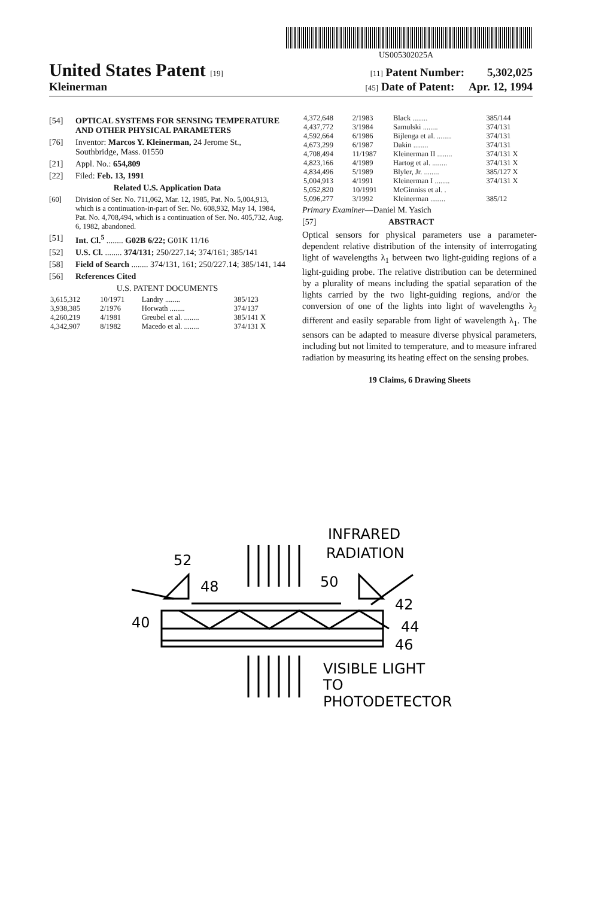US005302025A
United States Patent [19] [11] Patent Number: 5,302,025
Kleinerman [45] Date of Patent: Apr. 12, 1994
[54] OPTICAL SYSTEMS FOR SENSING TEMPERATURE AND OTHER PHYSICAL PARAMETERS
[76] Inventor: Marcos Y. Kleinerman, 24 Jerome St., Southbridge, Mass. 01550
[21] Appl. No.: 654,809
[22] Filed: Feb. 13, 1991
Related U.S. Application Data
[60] Division of Ser. No. 711,062, Mar. 12, 1985, Pat. No. 5,004,913, which is a continuation-in-part of Ser. No. 608,932, May 14, 1984, Pat. No. 4,708,494, which is a continuation of Ser. No. 405,732, Aug. 6, 1982, abandoned.
[51] Int. Cl.<sup>5</sup> ........ G02B 6/22; G01K 11/16
[52] U.S. Cl. ........ 374/131; 250/227.14; 374/161; 385/141
[58] Field of Search ........ 374/131, 161; 250/227.14; 385/141, 144
[56] References Cited
U.S. PATENT DOCUMENTS
| 3,615,312 | 10/1971 | Landry ........ | 385/123 |
| 3,938,385 | 2/1976 | Horwath ........ | 374/137 |
| 4,260,219 | 4/1981 | Greubel et al. ........ | 385/141 X |
| 4,342,907 | 8/1982 | Macedo et al. ........ | 374/131 X |
| 4,372,648 | 2/1983 | Black ........ | 385/144 |
| 4,437,772 | 3/1984 | Samulski ........ | 374/131 |
| 4,592,664 | 6/1986 | Bijlenga et al. ........ | 374/131 |
| 4,673,299 | 6/1987 | Dakin ........ | 374/131 |
| 4,708,494 | 11/1987 | Kleinerman II ........ | 374/131 X |
| 4,823,166 | 4/1989 | Hartog et al. ........ | 374/131 X |
| 4,834,496 | 5/1989 | Blyler, Jr. ........ | 385/127 X |
| 5,004,913 | 4/1991 | Kleinerman I ........ | 374/131 X |
| 5,052,820 | 10/1991 | McGinniss et al. . | |
| 5,096,277 | 3/1992 | Kleinerman ........ | 385/12 |
Primary Examiner—Daniel M. Yasich
[57] ABSTRACT
Optical sensors for physical parameters use a parameter-dependent relative distribution of the intensity of interrogating light of wavelengths λ<sub>1</sub> between two light-guiding regions of a light-guiding probe. The relative distribution can be determined by a plurality of means including the spatial separation of the lights carried by the two light-guiding regions, and/or the conversion of one of the lights into light of wavelengths λ<sub>2</sub> different and easily separable from light of wavelength λ<sub>1</sub>. The sensors can be adapted to measure diverse physical parameters, including but not limited to temperature, and to measure infrared radiation by measuring its heating effect on the sensing probes.
19 Claims, 6 Drawing Sheets
INFRARED
RADIATION
52
48
50
42
44
46
40
VISIBLE LIGHT
TO
PHOTODETECTOR